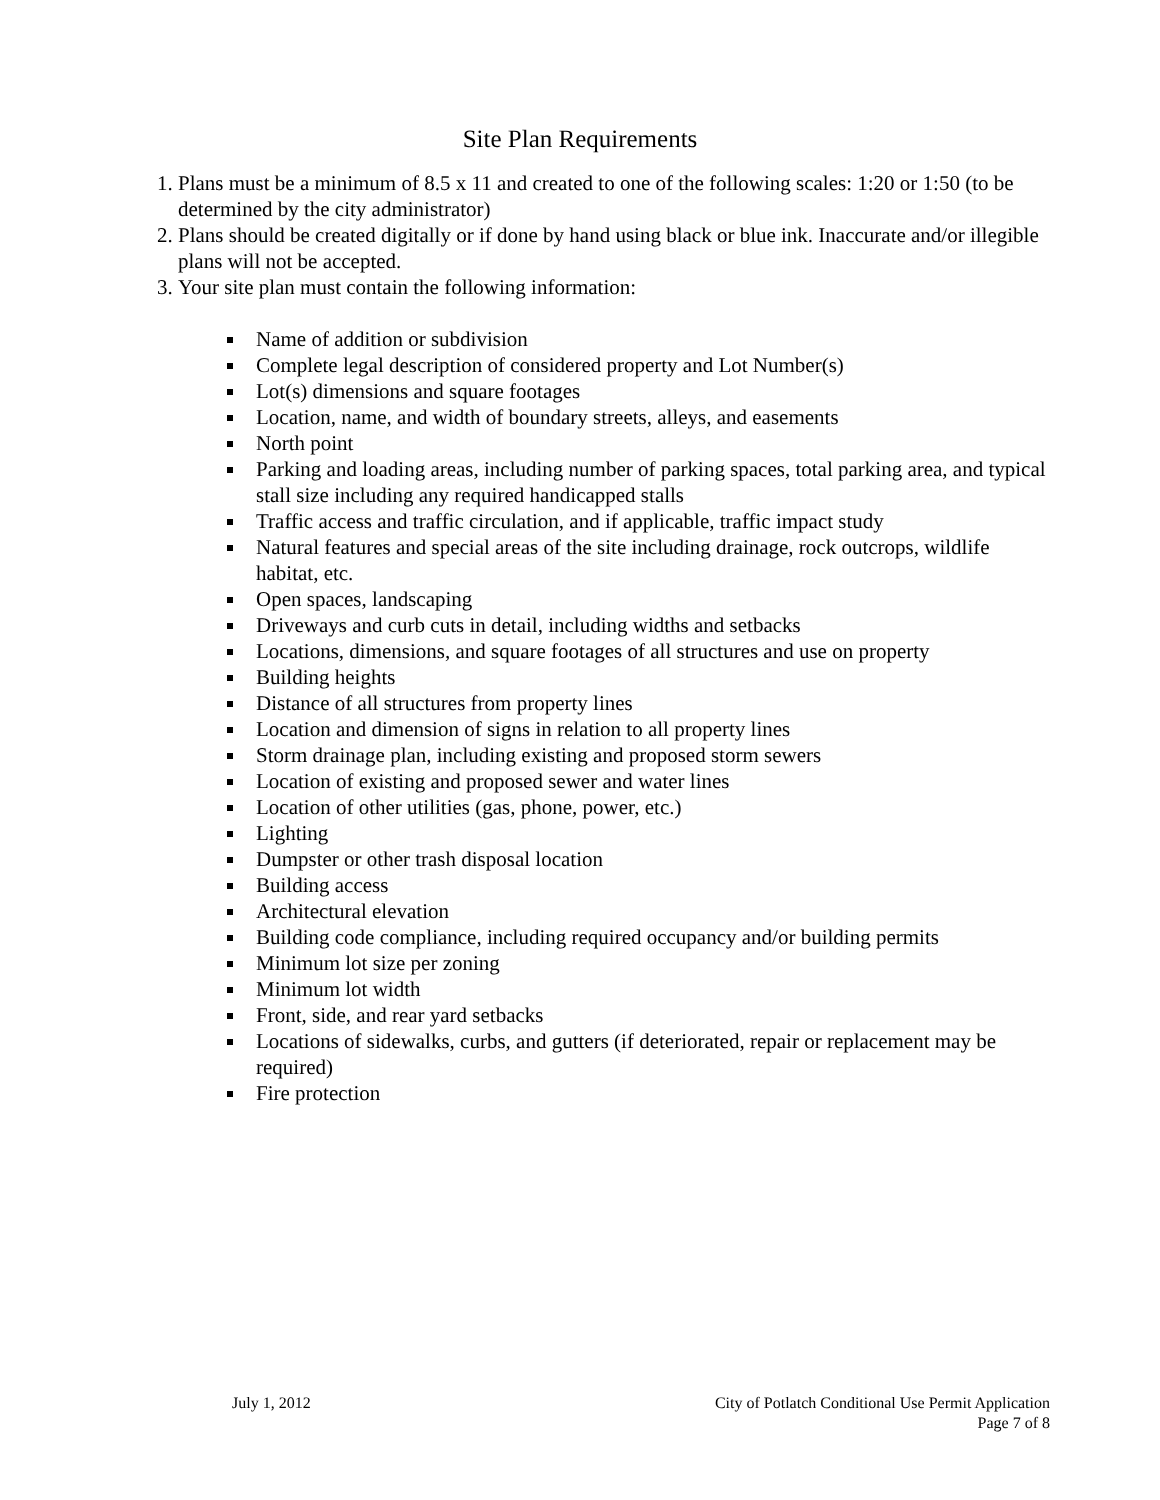Site Plan Requirements
1. Plans must be a minimum of 8.5 x 11 and created to one of the following scales: 1:20 or 1:50 (to be determined by the city administrator)
2. Plans should be created digitally or if done by hand using black or blue ink. Inaccurate and/or illegible plans will not be accepted.
3. Your site plan must contain the following information:
Name of addition or subdivision
Complete legal description of considered property and Lot Number(s)
Lot(s) dimensions and square footages
Location, name, and width of boundary streets, alleys, and easements
North point
Parking and loading areas, including number of parking spaces, total parking area, and typical stall size including any required handicapped stalls
Traffic access and traffic circulation, and if applicable, traffic impact study
Natural features and special areas of the site including drainage, rock outcrops, wildlife habitat, etc.
Open spaces, landscaping
Driveways and curb cuts in detail, including widths and setbacks
Locations, dimensions, and square footages of all structures and use on property
Building heights
Distance of all structures from property lines
Location and dimension of signs in relation to all property lines
Storm drainage plan, including existing and proposed storm sewers
Location of existing and proposed sewer and water lines
Location of other utilities (gas, phone, power, etc.)
Lighting
Dumpster or other trash disposal location
Building access
Architectural elevation
Building code compliance, including required occupancy and/or building permits
Minimum lot size per zoning
Minimum lot width
Front, side, and rear yard setbacks
Locations of sidewalks, curbs, and gutters (if deteriorated, repair or replacement may be required)
Fire protection
July 1, 2012 City of Potlatch Conditional Use Permit Application
Page 7 of 8